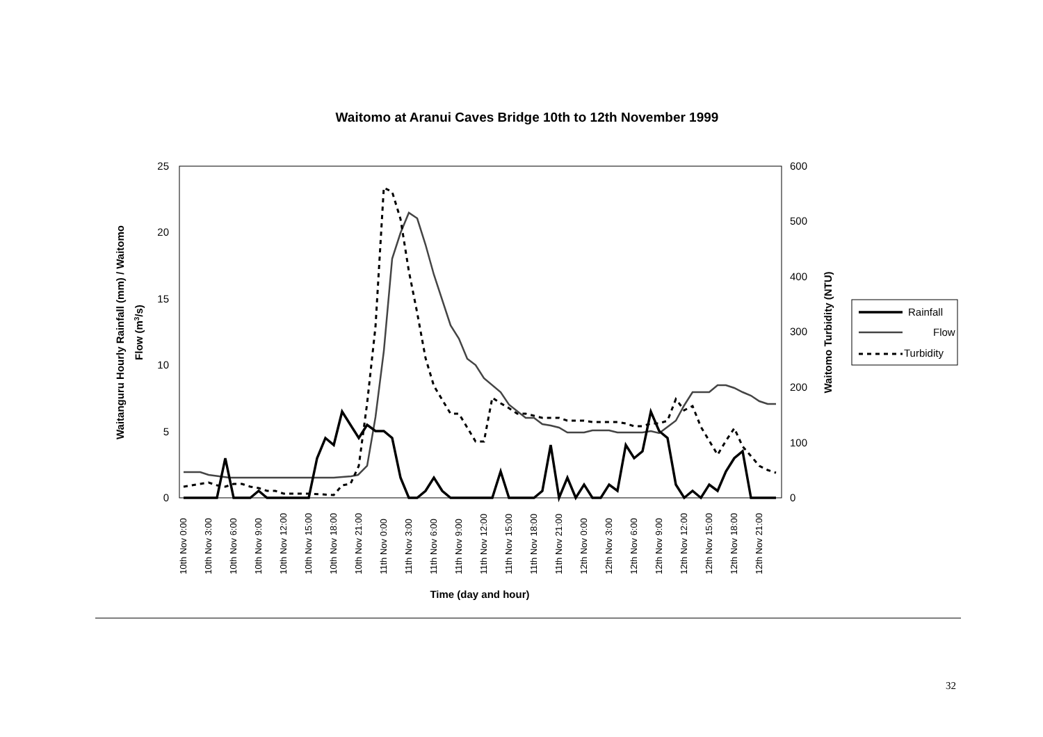Waitomo at Aranui Caves Bridge 10th to 12th November 1999
25
20
15
10
5
0
600
500
400
300
200
100
0
Waitanguru Hourly Rainfall (mm) / Waitomo
Flow (m3/s)
Waitomo Turbidity (NTU)
10th Nov 0:00
10th Nov 3:00
10th Nov 6:00
10th Nov 9:00
10th Nov 12:00
10th Nov 15:00
10th Nov 18:00
10th Nov 21:00
11th Nov 0:00
11th Nov 3:00
11th Nov 6:00
11th Nov 9:00
11th Nov 12:00
11th Nov 15:00
11th Nov 18:00
11th Nov 21:00
12th Nov 0:00
12th Nov 3:00
12th Nov 6:00
12th Nov 9:00
12th Nov 12:00
12th Nov 15:00
12th Nov 18:00
12th Nov 21:00
Time (day and hour)
Rainfall
Flow
Turbidity
32